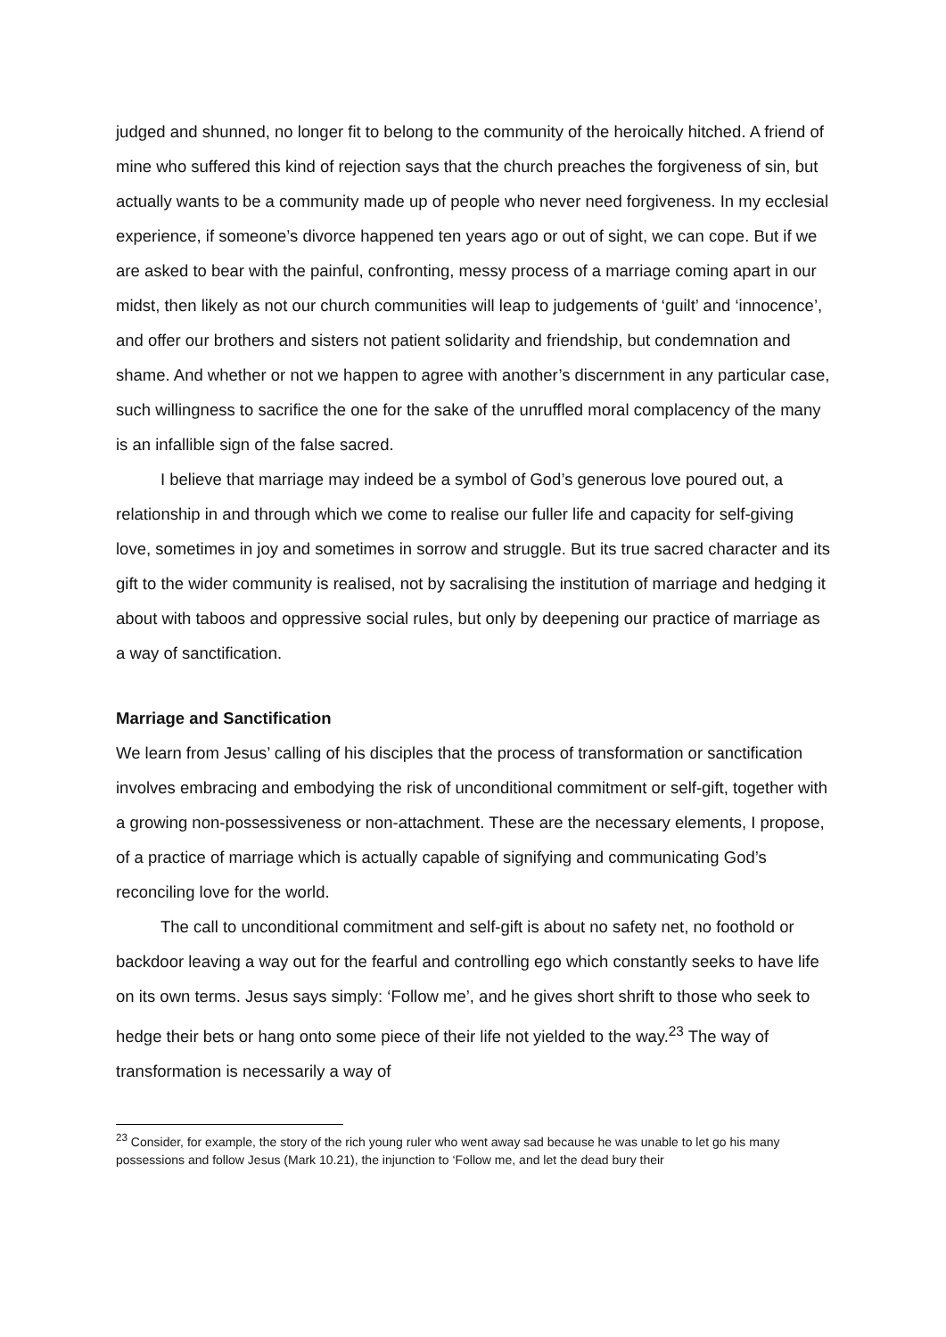judged and shunned, no longer fit to belong to the community of the heroically hitched. A friend of mine who suffered this kind of rejection says that the church preaches the forgiveness of sin, but actually wants to be a community made up of people who never need forgiveness. In my ecclesial experience, if someone’s divorce happened ten years ago or out of sight, we can cope. But if we are asked to bear with the painful, confronting, messy process of a marriage coming apart in our midst, then likely as not our church communities will leap to judgements of ‘guilt’ and ‘innocence’, and offer our brothers and sisters not patient solidarity and friendship, but condemnation and shame. And whether or not we happen to agree with another’s discernment in any particular case, such willingness to sacrifice the one for the sake of the unruffled moral complacency of the many is an infallible sign of the false sacred.
I believe that marriage may indeed be a symbol of God’s generous love poured out, a relationship in and through which we come to realise our fuller life and capacity for self-giving love, sometimes in joy and sometimes in sorrow and struggle. But its true sacred character and its gift to the wider community is realised, not by sacralising the institution of marriage and hedging it about with taboos and oppressive social rules, but only by deepening our practice of marriage as a way of sanctification.
Marriage and Sanctification
We learn from Jesus’ calling of his disciples that the process of transformation or sanctification involves embracing and embodying the risk of unconditional commitment or self-gift, together with a growing non-possessiveness or non-attachment. These are the necessary elements, I propose, of a practice of marriage which is actually capable of signifying and communicating God’s reconciling love for the world.
The call to unconditional commitment and self-gift is about no safety net, no foothold or backdoor leaving a way out for the fearful and controlling ego which constantly seeks to have life on its own terms. Jesus says simply: ‘Follow me’, and he gives short shrift to those who seek to hedge their bets or hang onto some piece of their life not yielded to the way.<sup>23</sup> The way of transformation is necessarily a way of
<sup>23</sup> Consider, for example, the story of the rich young ruler who went away sad because he was unable to let go his many possessions and follow Jesus (Mark 10.21), the injunction to ‘Follow me, and let the dead bury their